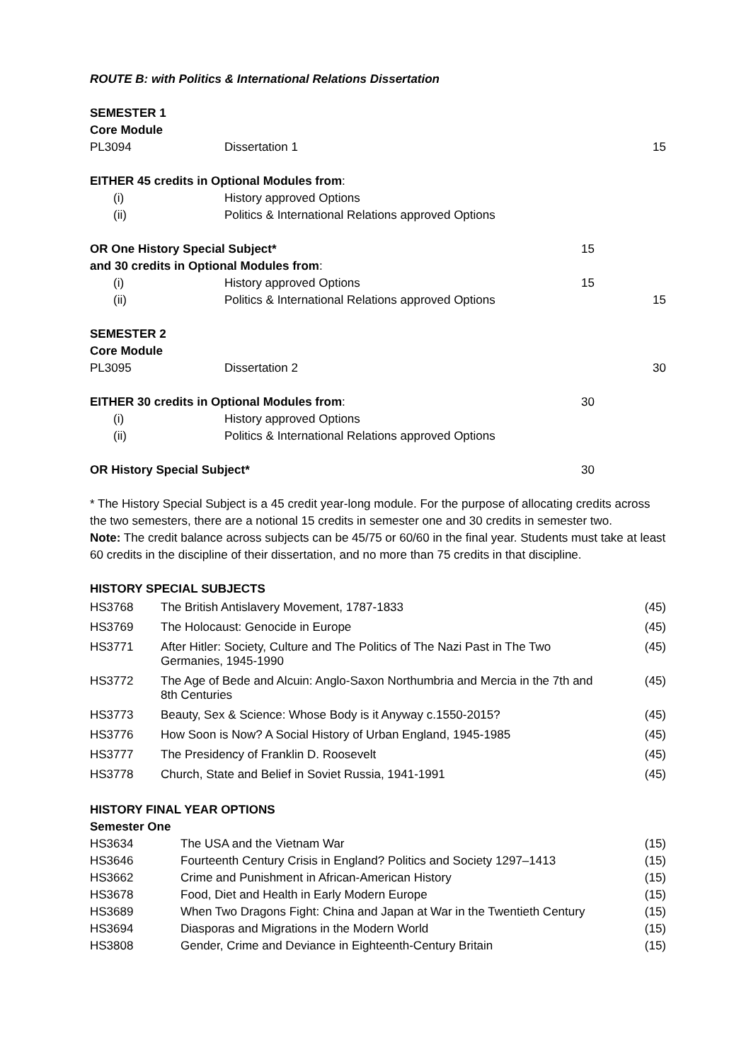ROUTE B: with Politics & International Relations Dissertation
| SEMESTER 1 | | | |
| Core Module | | | |
| PL3094 | Dissertation 1 | | 15 |
| EITHER 45 credits in Optional Modules from : | | | |
| (i) | History approved Options | | |
| (ii) | Politics & International Relations approved Options | | |
| OR One History Special Subject* | | 15 | |
| and 30 credits in Optional Modules from : | | | |
| (i) | History approved Options | 15 | |
| (ii) | Politics & International Relations approved Options | | 15 |
| SEMESTER 2 | | | |
| Core Module | | | |
| PL3095 | Dissertation 2 | | 30 |
| EITHER 30 credits in Optional Modules from : | | 30 | |
| (i) | History approved Options | | |
| (ii) | Politics & International Relations approved Options | | |
| OR History Special Subject* | | 30 | |
* The History Special Subject is a 45 credit year-long module. For the purpose of allocating credits across the two semesters, there are a notional 15 credits in semester one and 30 credits in semester two.
Note: The credit balance across subjects can be 45/75 or 60/60 in the final year. Students must take at least 60 credits in the discipline of their dissertation, and no more than 75 credits in that discipline.
HISTORY SPECIAL SUBJECTS
| HS3768 | The British Antislavery Movement, 1787-1833 | (45) |
| HS3769 | The Holocaust: Genocide in Europe | (45) |
| HS3771 | After Hitler: Society, Culture and The Politics of The Nazi Past in The Two Germanies, 1945-1990 | (45) |
| HS3772 | The Age of Bede and Alcuin: Anglo-Saxon Northumbria and Mercia in the 7th and 8th Centuries | (45) |
| HS3773 | Beauty, Sex & Science: Whose Body is it Anyway c.1550-2015? | (45) |
| HS3776 | How Soon is Now? A Social History of Urban England, 1945-1985 | (45) |
| HS3777 | The Presidency of Franklin D. Roosevelt | (45) |
| HS3778 | Church, State and Belief in Soviet Russia, 1941-1991 | (45) |
HISTORY FINAL YEAR OPTIONS
Semester One
| HS3634 | The USA and the Vietnam War | (15) |
| HS3646 | Fourteenth Century Crisis in England? Politics and Society 1297–1413 | (15) |
| HS3662 | Crime and Punishment in African-American History | (15) |
| HS3678 | Food, Diet and Health in Early Modern Europe | (15) |
| HS3689 | When Two Dragons Fight: China and Japan at War in the Twentieth Century | (15) |
| HS3694 | Diasporas and Migrations in the Modern World | (15) |
| HS3808 | Gender, Crime and Deviance in Eighteenth-Century Britain | (15) |